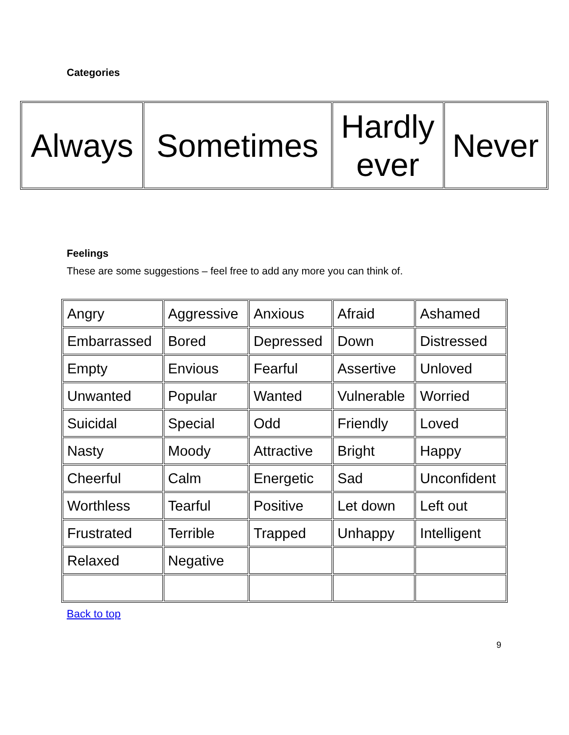Categories
| Always | Sometimes | Hardly ever | Never |
Feelings
These are some suggestions – feel free to add any more you can think of.
| Angry | Aggressive | Anxious | Afraid | Ashamed |
| Embarrassed | Bored | Depressed | Down | Distressed |
| Empty | Envious | Fearful | Assertive | Unloved |
| Unwanted | Popular | Wanted | Vulnerable | Worried |
| Suicidal | Special | Odd | Friendly | Loved |
| Nasty | Moody | Attractive | Bright | Happy |
| Cheerful | Calm | Energetic | Sad | Unconfident |
| Worthless | Tearful | Positive | Let down | Left out |
| Frustrated | Terrible | Trapped | Unhappy | Intelligent |
| Relaxed | Negative | | | |
Back to top
9